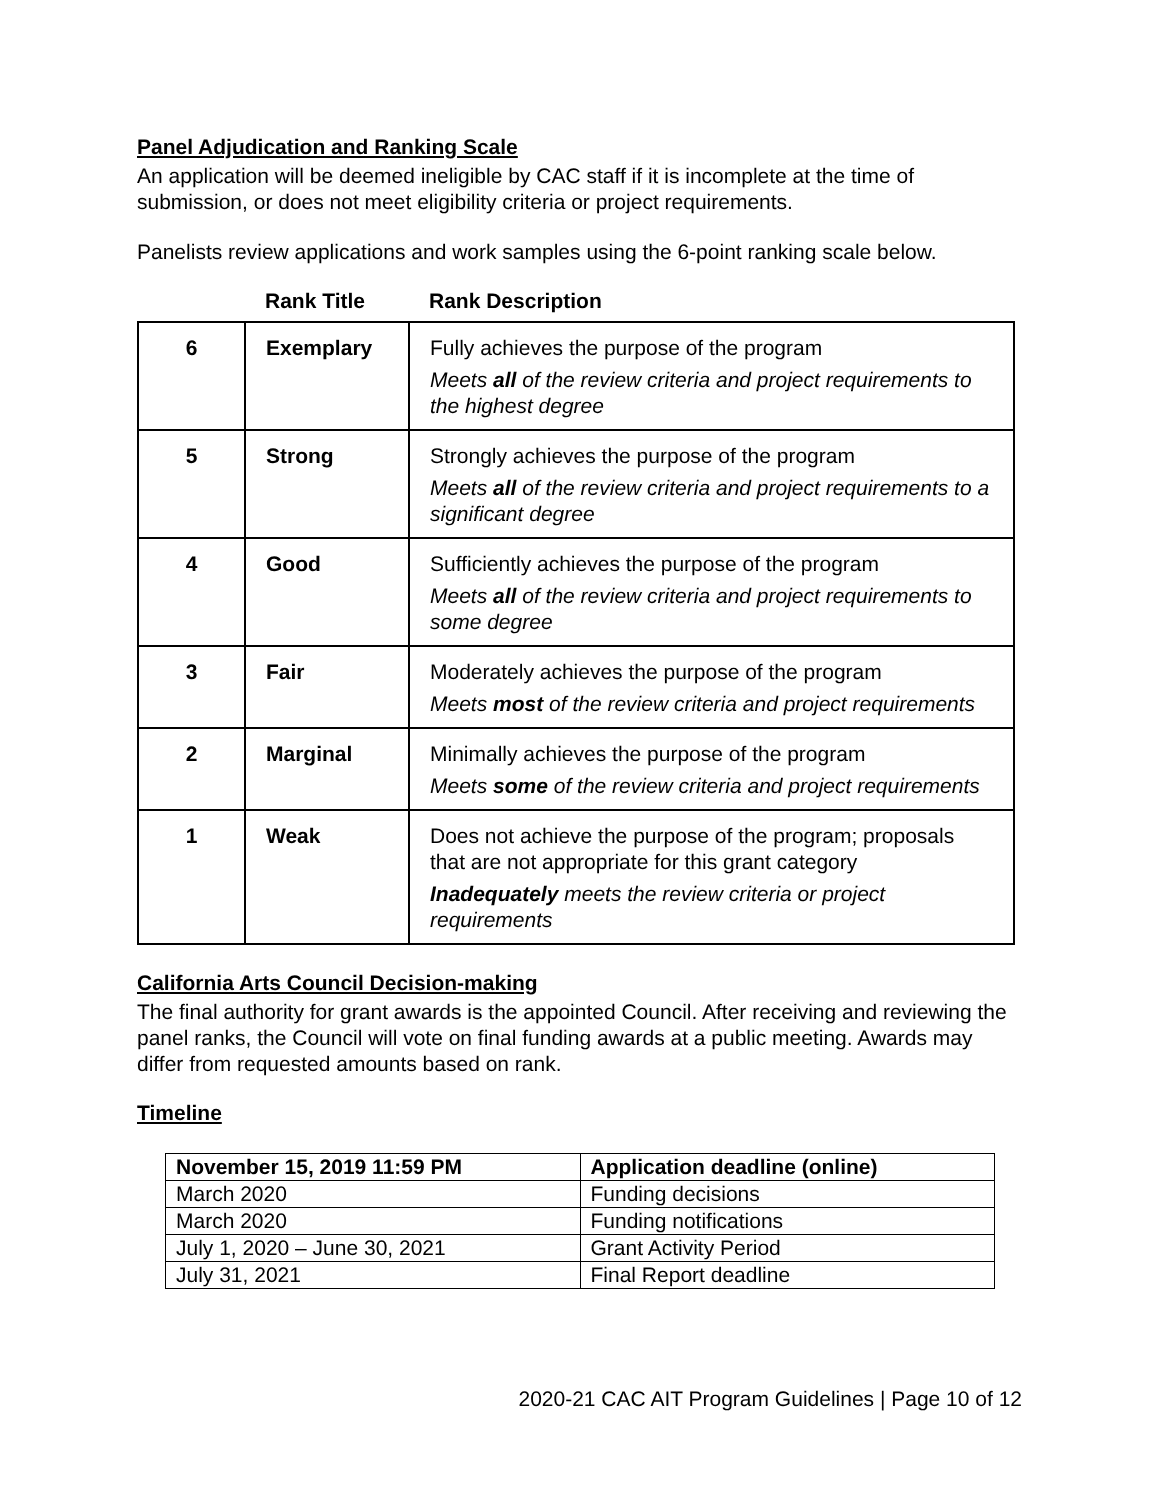Panel Adjudication and Ranking Scale
An application will be deemed ineligible by CAC staff if it is incomplete at the time of submission, or does not meet eligibility criteria or project requirements.
Panelists review applications and work samples using the 6-point ranking scale below.
| | Rank Title | Rank Description |
| --- | --- | --- |
| 6 | Exemplary | Fully achieves the purpose of the program Meets all of the review criteria and project requirements to the highest degree |
| 5 | Strong | Strongly achieves the purpose of the program Meets all of the review criteria and project requirements to a significant degree |
| 4 | Good | Sufficiently achieves the purpose of the program Meets all of the review criteria and project requirements to some degree |
| 3 | Fair | Moderately achieves the purpose of the program Meets most of the review criteria and project requirements |
| 2 | Marginal | Minimally achieves the purpose of the program Meets some of the review criteria and project requirements |
| 1 | Weak | Does not achieve the purpose of the program; proposals that are not appropriate for this grant category Inadequately meets the review criteria or project requirements |
California Arts Council Decision-making
The final authority for grant awards is the appointed Council. After receiving and reviewing the panel ranks, the Council will vote on final funding awards at a public meeting. Awards may differ from requested amounts based on rank.
Timeline
| November 15, 2019 11:59 PM | Application deadline (online) |
| --- | --- |
| March 2020 | Funding decisions |
| March 2020 | Funding notifications |
| July 1, 2020 – June 30, 2021 | Grant Activity Period |
| July 31, 2021 | Final Report deadline |
2020-21 CAC AIT Program Guidelines | Page 10 of 12